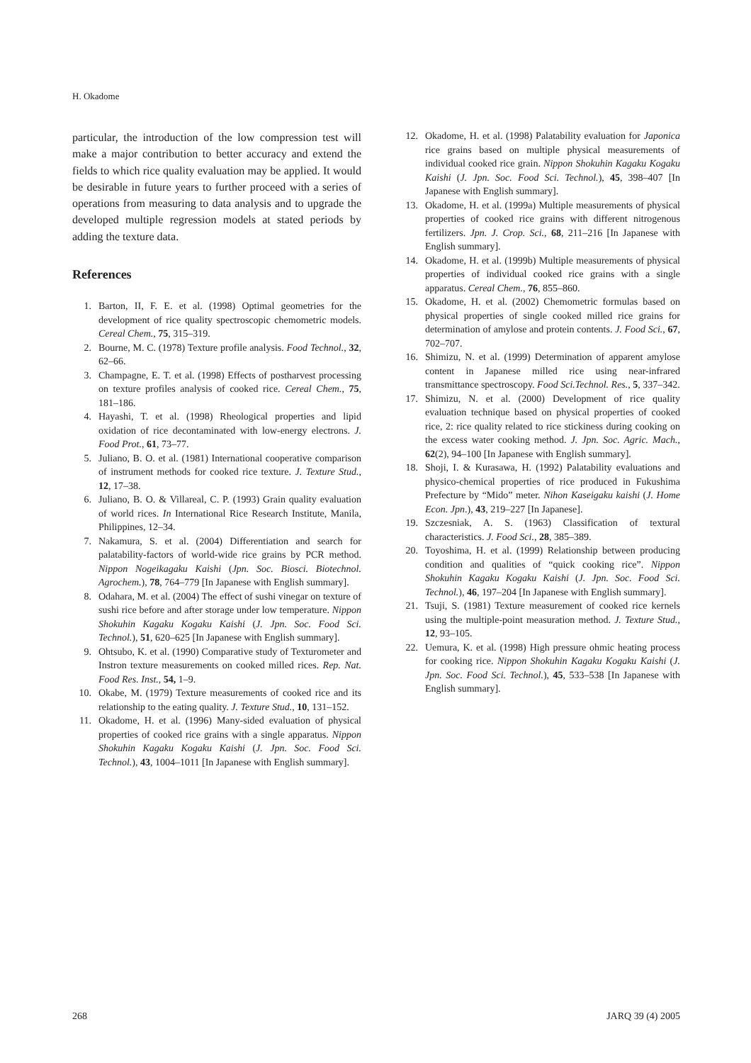H. Okadome
particular, the introduction of the low compression test will make a major contribution to better accuracy and extend the fields to which rice quality evaluation may be applied. It would be desirable in future years to further proceed with a series of operations from measuring to data analysis and to upgrade the developed multiple regression models at stated periods by adding the texture data.
References
1. Barton, II, F. E. et al. (1998) Optimal geometries for the development of rice quality spectroscopic chemometric models. Cereal Chem., 75, 315–319.
2. Bourne, M. C. (1978) Texture profile analysis. Food Technol., 32, 62–66.
3. Champagne, E. T. et al. (1998) Effects of postharvest processing on texture profiles analysis of cooked rice. Cereal Chem., 75, 181–186.
4. Hayashi, T. et al. (1998) Rheological properties and lipid oxidation of rice decontaminated with low-energy electrons. J. Food Prot., 61, 73–77.
5. Juliano, B. O. et al. (1981) International cooperative comparison of instrument methods for cooked rice texture. J. Texture Stud., 12, 17–38.
6. Juliano, B. O. & Villareal, C. P. (1993) Grain quality evaluation of world rices. In International Rice Research Institute, Manila, Philippines, 12–34.
7. Nakamura, S. et al. (2004) Differentiation and search for palatability-factors of world-wide rice grains by PCR method. Nippon Nogeikagaku Kaishi (Jpn. Soc. Biosci. Biotechnol. Agrochem.), 78, 764–779 [In Japanese with English summary].
8. Odahara, M. et al. (2004) The effect of sushi vinegar on texture of sushi rice before and after storage under low temperature. Nippon Shokuhin Kagaku Kogaku Kaishi (J. Jpn. Soc. Food Sci. Technol.), 51, 620–625 [In Japanese with English summary].
9. Ohtsubo, K. et al. (1990) Comparative study of Texturometer and Instron texture measurements on cooked milled rices. Rep. Nat. Food Res. Inst., 54, 1–9.
10. Okabe, M. (1979) Texture measurements of cooked rice and its relationship to the eating quality. J. Texture Stud., 10, 131–152.
11. Okadome, H. et al. (1996) Many-sided evaluation of physical properties of cooked rice grains with a single apparatus. Nippon Shokuhin Kagaku Kogaku Kaishi (J. Jpn. Soc. Food Sci. Technol.), 43, 1004–1011 [In Japanese with English summary].
12. Okadome, H. et al. (1998) Palatability evaluation for Japonica rice grains based on multiple physical measurements of individual cooked rice grain. Nippon Shokuhin Kagaku Kogaku Kaishi (J. Jpn. Soc. Food Sci. Technol.), 45, 398–407 [In Japanese with English summary].
13. Okadome, H. et al. (1999a) Multiple measurements of physical properties of cooked rice grains with different nitrogenous fertilizers. Jpn. J. Crop. Sci., 68, 211–216 [In Japanese with English summary].
14. Okadome, H. et al. (1999b) Multiple measurements of physical properties of individual cooked rice grains with a single apparatus. Cereal Chem., 76, 855–860.
15. Okadome, H. et al. (2002) Chemometric formulas based on physical properties of single cooked milled rice grains for determination of amylose and protein contents. J. Food Sci., 67, 702–707.
16. Shimizu, N. et al. (1999) Determination of apparent amylose content in Japanese milled rice using near-infrared transmittance spectroscopy. Food Sci.Technol. Res., 5, 337–342.
17. Shimizu, N. et al. (2000) Development of rice quality evaluation technique based on physical properties of cooked rice, 2: rice quality related to rice stickiness during cooking on the excess water cooking method. J. Jpn. Soc. Agric. Mach., 62(2), 94–100 [In Japanese with English summary].
18. Shoji, I. & Kurasawa, H. (1992) Palatability evaluations and physico-chemical properties of rice produced in Fukushima Prefecture by “Mido” meter. Nihon Kaseigaku kaishi (J. Home Econ. Jpn.), 43, 219–227 [In Japanese].
19. Szczesniak, A. S. (1963) Classification of textural characteristics. J. Food Sci., 28, 385–389.
20. Toyoshima, H. et al. (1999) Relationship between producing condition and qualities of “quick cooking rice”. Nippon Shokuhin Kagaku Kogaku Kaishi (J. Jpn. Soc. Food Sci. Technol.), 46, 197–204 [In Japanese with English summary].
21. Tsuji, S. (1981) Texture measurement of cooked rice kernels using the multiple-point measuration method. J. Texture Stud., 12, 93–105.
22. Uemura, K. et al. (1998) High pressure ohmic heating process for cooking rice. Nippon Shokuhin Kagaku Kogaku Kaishi (J. Jpn. Soc. Food Sci. Technol.), 45, 533–538 [In Japanese with English summary].
268 JARQ 39 (4) 2005